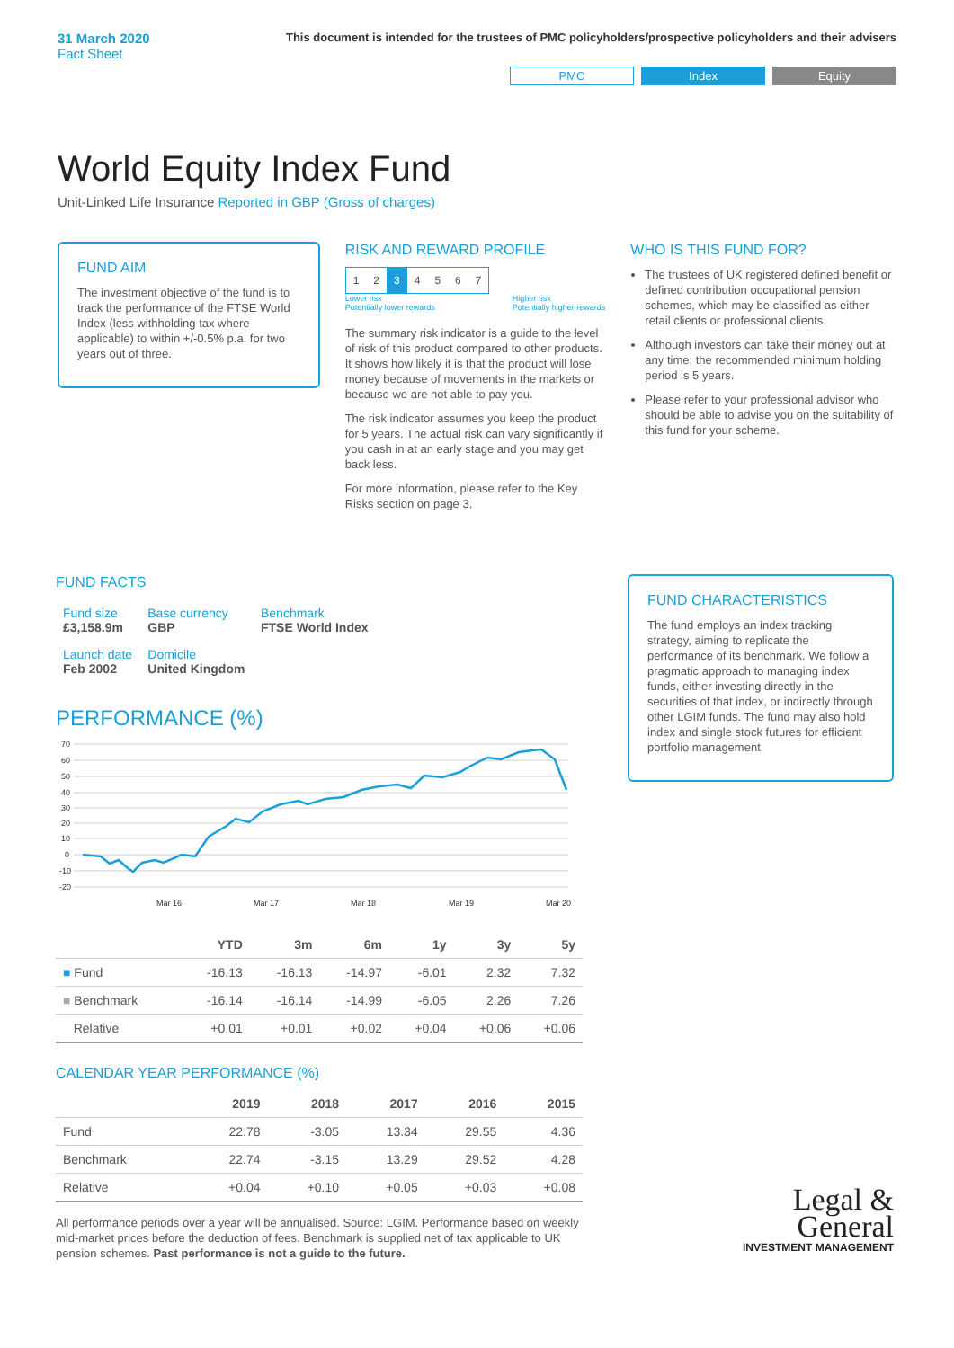31 March 2020
Fact Sheet
This document is intended for the trustees of PMC policyholders/prospective policyholders and their advisers
PMC Index Equity
World Equity Index Fund
Unit-Linked Life Insurance Reported in GBP (Gross of charges)
FUND AIM
The investment objective of the fund is to track the performance of the FTSE World Index (less withholding tax where applicable) to within +/-0.5% p.a. for two years out of three.
RISK AND REWARD PROFILE
| 1 | 2 | 3 | 4 | 5 | 6 | 7 |
Lower risk
Potentially lower rewards Higher risk
Potentially higher rewards
The summary risk indicator is a guide to the level of risk of this product compared to other products. It shows how likely it is that the product will lose money because of movements in the markets or because we are not able to pay you.
The risk indicator assumes you keep the product for 5 years. The actual risk can vary significantly if you cash in at an early stage and you may get back less.
For more information, please refer to the Key Risks section on page 3.
WHO IS THIS FUND FOR?
The trustees of UK registered defined benefit or defined contribution occupational pension schemes, which may be classified as either retail clients or professional clients.
Although investors can take their money out at any time, the recommended minimum holding period is 5 years.
Please refer to your professional advisor who should be able to advise you on the suitability of this fund for your scheme.
FUND FACTS
| Fund size £3,158.9m | Base currency GBP | Benchmark FTSE World Index |
| Launch date Feb 2002 | Domicile United Kingdom | |
PERFORMANCE (%)
70
60
50
40
30
20
10
0
-10
-20
Mar 16
Mar 17
Mar 18
Mar 19
Mar 20
| | YTD | 3m | 6m | 1y | 3y | 5y |
| --- | --- | --- | --- | --- | --- | --- |
| ■ Fund | -16.13 | -16.13 | -14.97 | -6.01 | 2.32 | 7.32 |
| ■ Benchmark | -16.14 | -16.14 | -14.99 | -6.05 | 2.26 | 7.26 |
| Relative | +0.01 | +0.01 | +0.02 | +0.04 | +0.06 | +0.06 |
CALENDAR YEAR PERFORMANCE (%)
| | 2019 | 2018 | 2017 | 2016 | 2015 |
| --- | --- | --- | --- | --- | --- |
| Fund | 22.78 | -3.05 | 13.34 | 29.55 | 4.36 |
| Benchmark | 22.74 | -3.15 | 13.29 | 29.52 | 4.28 |
| Relative | +0.04 | +0.10 | +0.05 | +0.03 | +0.08 |
All performance periods over a year will be annualised. Source: LGIM. Performance based on weekly mid-market prices before the deduction of fees. Benchmark is supplied net of tax applicable to UK pension schemes. Past performance is not a guide to the future.
FUND CHARACTERISTICS
The fund employs an index tracking strategy, aiming to replicate the performance of its benchmark. We follow a pragmatic approach to managing index funds, either investing directly in the securities of that index, or indirectly through other LGIM funds. The fund may also hold index and single stock futures for efficient portfolio management.
Legal &
General
INVESTMENT MANAGEMENT